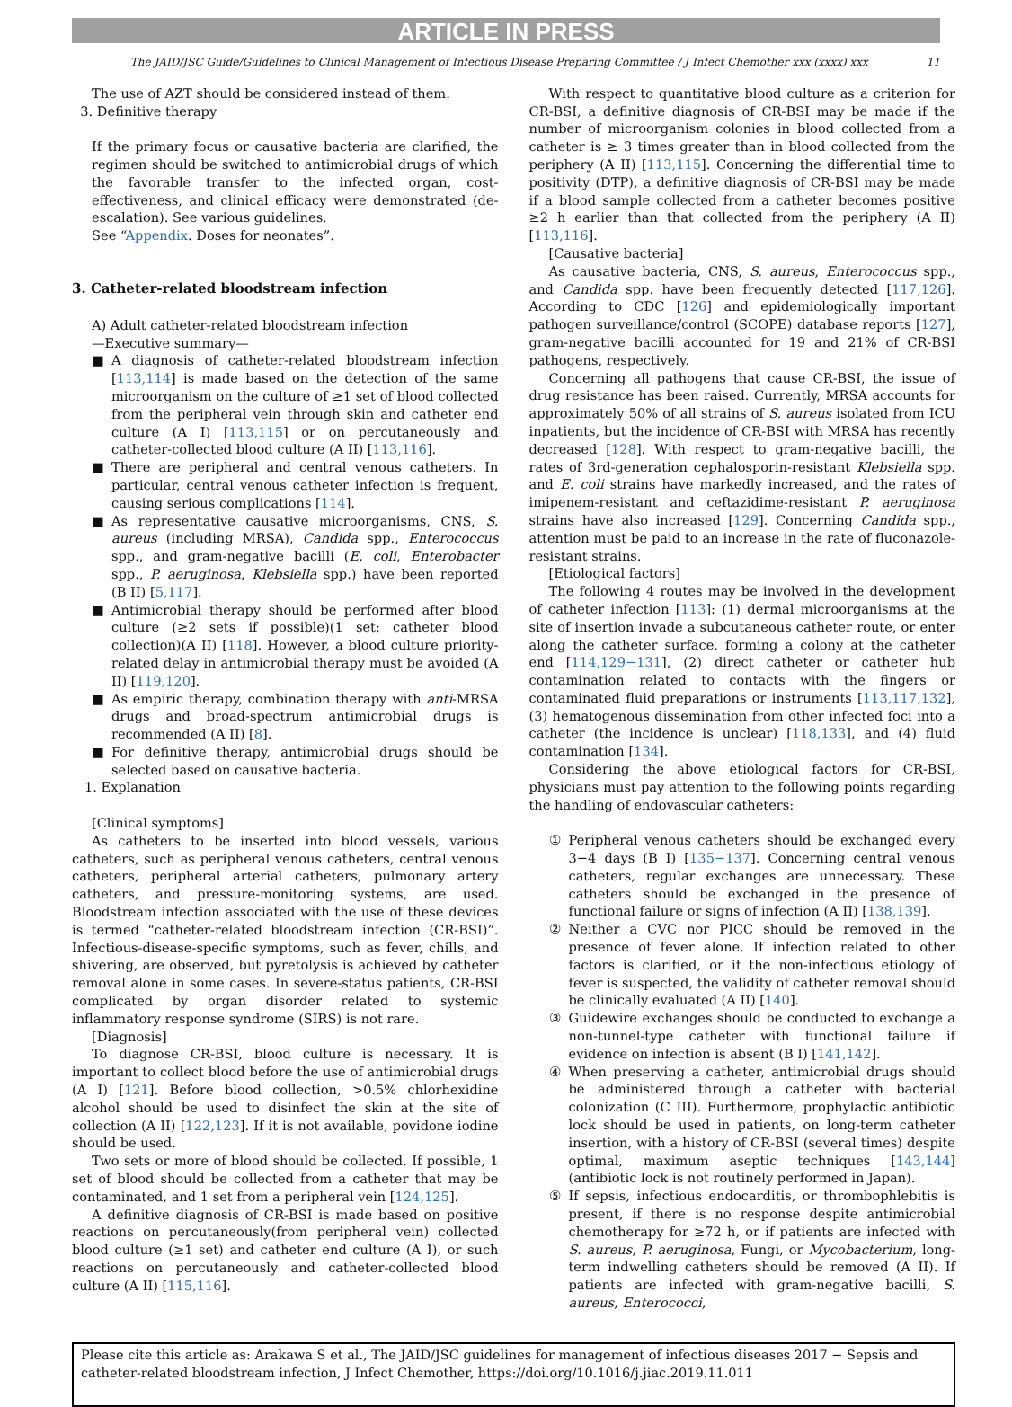ARTICLE IN PRESS
The JAID/JSC Guide/Guidelines to Clinical Management of Infectious Disease Preparing Committee / J Infect Chemother xxx (xxxx) xxx 11
The use of AZT should be considered instead of them.
3. Definitive therapy
If the primary focus or causative bacteria are clarified, the regimen should be switched to antimicrobial drugs of which the favorable transfer to the infected organ, cost-effectiveness, and clinical efficacy were demonstrated (de-escalation). See various guidelines.
See “Appendix. Doses for neonates”.
3. Catheter-related bloodstream infection
A) Adult catheter-related bloodstream infection
—Executive summary—
■ A diagnosis of catheter-related bloodstream infection [113,114] is made based on the detection of the same microorganism on the culture of ≥1 set of blood collected from the peripheral vein through skin and catheter end culture (A I) [113,115] or on percutaneously and catheter-collected blood culture (A II) [113,116].
■ There are peripheral and central venous catheters. In particular, central venous catheter infection is frequent, causing serious complications [114].
■ As representative causative microorganisms, CNS, S. aureus (including MRSA), Candida spp., Enterococcus spp., and gram-negative bacilli (E. coli, Enterobacter spp., P. aeruginosa, Klebsiella spp.) have been reported (B II) [5,117].
■ Antimicrobial therapy should be performed after blood culture (≥2 sets if possible)(1 set: catheter blood collection)(A II) [118]. However, a blood culture priority-related delay in antimicrobial therapy must be avoided (A II) [119,120].
■ As empiric therapy, combination therapy with anti-MRSA drugs and broad-spectrum antimicrobial drugs is recommended (A II) [8].
■ For definitive therapy, antimicrobial drugs should be selected based on causative bacteria.
1. Explanation
[Clinical symptoms]
As catheters to be inserted into blood vessels, various catheters, such as peripheral venous catheters, central venous catheters, peripheral arterial catheters, pulmonary artery catheters, and pressure-monitoring systems, are used. Bloodstream infection associated with the use of these devices is termed “catheter-related bloodstream infection (CR-BSI)”. Infectious-disease-specific symptoms, such as fever, chills, and shivering, are observed, but pyretolysis is achieved by catheter removal alone in some cases. In severe-status patients, CR-BSI complicated by organ disorder related to systemic inflammatory response syndrome (SIRS) is not rare.
[Diagnosis]
To diagnose CR-BSI, blood culture is necessary. It is important to collect blood before the use of antimicrobial drugs (A I) [121]. Before blood collection, >0.5% chlorhexidine alcohol should be used to disinfect the skin at the site of collection (A II) [122,123]. If it is not available, povidone iodine should be used.
Two sets or more of blood should be collected. If possible, 1 set of blood should be collected from a catheter that may be contaminated, and 1 set from a peripheral vein [124,125].
A definitive diagnosis of CR-BSI is made based on positive reactions on percutaneously(from peripheral vein) collected blood culture (≥1 set) and catheter end culture (A I), or such reactions on percutaneously and catheter-collected blood culture (A II) [115,116].
With respect to quantitative blood culture as a criterion for CR-BSI, a definitive diagnosis of CR-BSI may be made if the number of microorganism colonies in blood collected from a catheter is ≥ 3 times greater than in blood collected from the periphery (A II) [113,115]. Concerning the differential time to positivity (DTP), a definitive diagnosis of CR-BSI may be made if a blood sample collected from a catheter becomes positive ≥2 h earlier than that collected from the periphery (A II) [113,116].
[Causative bacteria]
As causative bacteria, CNS, S. aureus, Enterococcus spp., and Candida spp. have been frequently detected [117,126]. According to CDC [126] and epidemiologically important pathogen surveillance/control (SCOPE) database reports [127], gram-negative bacilli accounted for 19 and 21% of CR-BSI pathogens, respectively.
Concerning all pathogens that cause CR-BSI, the issue of drug resistance has been raised. Currently, MRSA accounts for approximately 50% of all strains of S. aureus isolated from ICU inpatients, but the incidence of CR-BSI with MRSA has recently decreased [128]. With respect to gram-negative bacilli, the rates of 3rd-generation cephalosporin-resistant Klebsiella spp. and E. coli strains have markedly increased, and the rates of imipenem-resistant and ceftazidime-resistant P. aeruginosa strains have also increased [129]. Concerning Candida spp., attention must be paid to an increase in the rate of fluconazole-resistant strains.
[Etiological factors]
The following 4 routes may be involved in the development of catheter infection [113]: (1) dermal microorganisms at the site of insertion invade a subcutaneous catheter route, or enter along the catheter surface, forming a colony at the catheter end [114,129−131], (2) direct catheter or catheter hub contamination related to contacts with the fingers or contaminated fluid preparations or instruments [113,117,132], (3) hematogenous dissemination from other infected foci into a catheter (the incidence is unclear) [118,133], and (4) fluid contamination [134].
Considering the above etiological factors for CR-BSI, physicians must pay attention to the following points regarding the handling of endovascular catheters:
① Peripheral venous catheters should be exchanged every 3−4 days (B I) [135−137]. Concerning central venous catheters, regular exchanges are unnecessary. These catheters should be exchanged in the presence of functional failure or signs of infection (A II) [138,139].
② Neither a CVC nor PICC should be removed in the presence of fever alone. If infection related to other factors is clarified, or if the non-infectious etiology of fever is suspected, the validity of catheter removal should be clinically evaluated (A II) [140].
③ Guidewire exchanges should be conducted to exchange a non-tunnel-type catheter with functional failure if evidence on infection is absent (B I) [141,142].
④ When preserving a catheter, antimicrobial drugs should be administered through a catheter with bacterial colonization (C III). Furthermore, prophylactic antibiotic lock should be used in patients, on long-term catheter insertion, with a history of CR-BSI (several times) despite optimal, maximum aseptic techniques [143,144] (antibiotic lock is not routinely performed in Japan).
⑤ If sepsis, infectious endocarditis, or thrombophlebitis is present, if there is no response despite antimicrobial chemotherapy for ≥72 h, or if patients are infected with S. aureus, P. aeruginosa, Fungi, or Mycobacterium, long-term indwelling catheters should be removed (A II). If patients are infected with gram-negative bacilli, S. aureus, Enterococci,
Please cite this article as: Arakawa S et al., The JAID/JSC guidelines for management of infectious diseases 2017 − Sepsis and catheter-related bloodstream infection, J Infect Chemother, https://doi.org/10.1016/j.jiac.2019.11.011